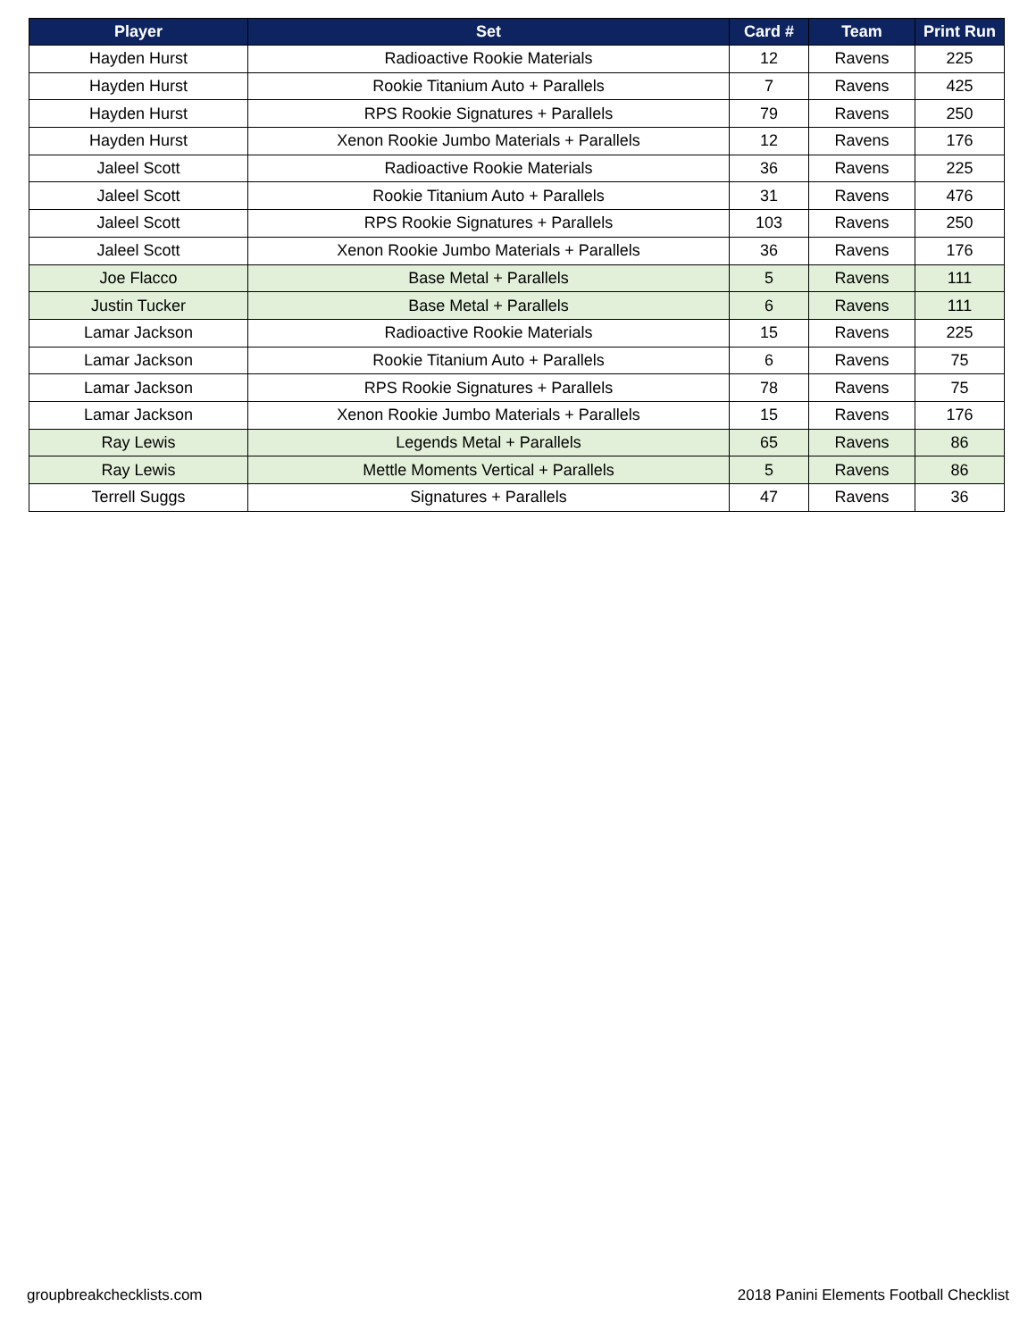| Player | Set | Card # | Team | Print Run |
| --- | --- | --- | --- | --- |
| Hayden Hurst | Radioactive Rookie Materials | 12 | Ravens | 225 |
| Hayden Hurst | Rookie Titanium Auto + Parallels | 7 | Ravens | 425 |
| Hayden Hurst | RPS Rookie Signatures + Parallels | 79 | Ravens | 250 |
| Hayden Hurst | Xenon Rookie Jumbo Materials + Parallels | 12 | Ravens | 176 |
| Jaleel Scott | Radioactive Rookie Materials | 36 | Ravens | 225 |
| Jaleel Scott | Rookie Titanium Auto + Parallels | 31 | Ravens | 476 |
| Jaleel Scott | RPS Rookie Signatures + Parallels | 103 | Ravens | 250 |
| Jaleel Scott | Xenon Rookie Jumbo Materials + Parallels | 36 | Ravens | 176 |
| Joe Flacco | Base Metal + Parallels | 5 | Ravens | 111 |
| Justin Tucker | Base Metal + Parallels | 6 | Ravens | 111 |
| Lamar Jackson | Radioactive Rookie Materials | 15 | Ravens | 225 |
| Lamar Jackson | Rookie Titanium Auto + Parallels | 6 | Ravens | 75 |
| Lamar Jackson | RPS Rookie Signatures + Parallels | 78 | Ravens | 75 |
| Lamar Jackson | Xenon Rookie Jumbo Materials + Parallels | 15 | Ravens | 176 |
| Ray Lewis | Legends Metal + Parallels | 65 | Ravens | 86 |
| Ray Lewis | Mettle Moments Vertical + Parallels | 5 | Ravens | 86 |
| Terrell Suggs | Signatures + Parallels | 47 | Ravens | 36 |
groupbreakchecklists.com
2018 Panini Elements Football Checklist